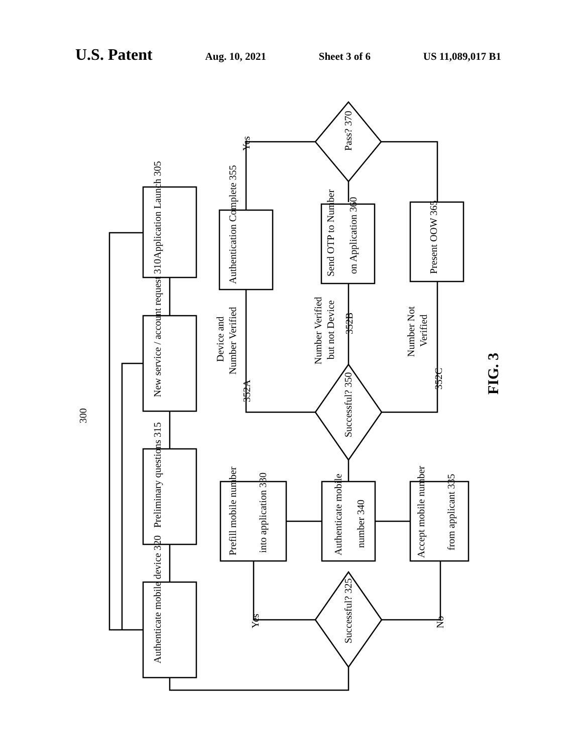U.S. Patent
Aug. 10, 2021 Sheet 3 of 6 US 11,089,017 B1
300
Application Launch 305
New service / account request 310
Preliminary questions 315
Authenticate mobile device 320
Authentication Complete 355
Send OTP to Number
on Application 360
Present OOW 365
Pass? 370
Successful? 350
Successful? 325
Prefill mobile number
into application 330
Authenticate mobile
number 340
Accept mobile number
from applicant 335
Device and
Number Verified
352A
Number Verified
but not Device
352B
Number Not
Verified
352C
Yes
Yes
No
FIG. 3